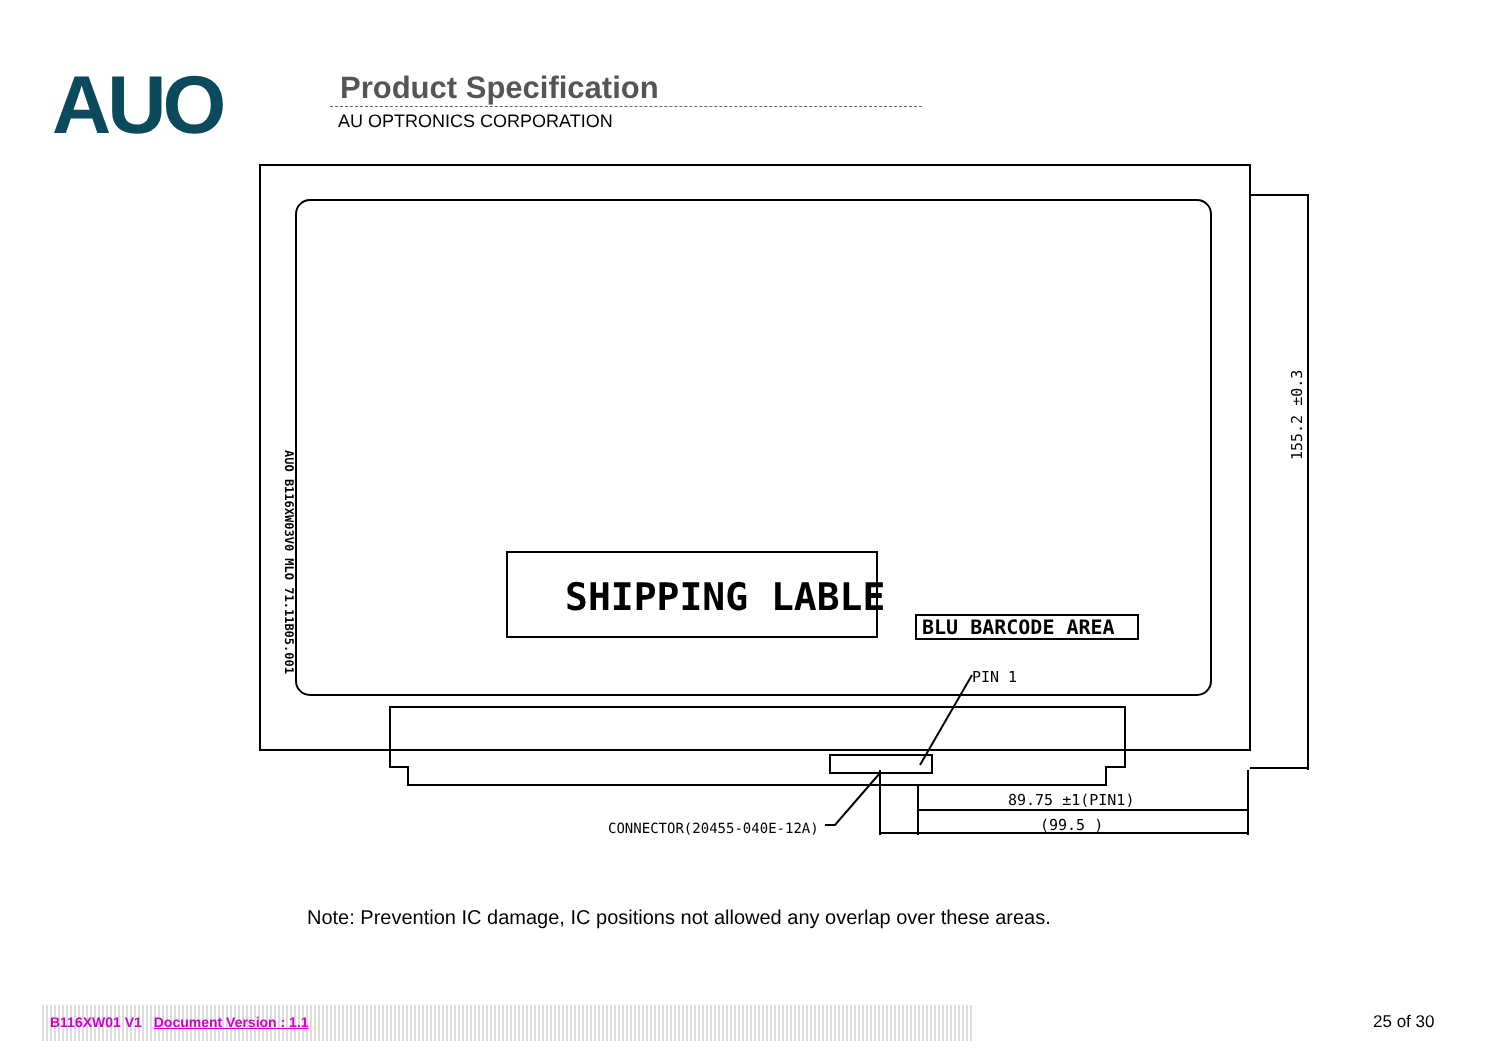AUO Product Specification
AU OPTRONICS CORPORATION
SHIPPING LABLE
BLU BARCODE AREA
PIN 1
89.75 ±1(PIN1)
(99.5 )
CONNECTOR(20455-040E-12A)
155.2 ±0.3
AUO B116XW03V0 MLO 71.11B05.001
Note: Prevention IC damage, IC positions not allowed any overlap over these areas.
B116XW01 V1 Document Version : 1.1 25 of 30